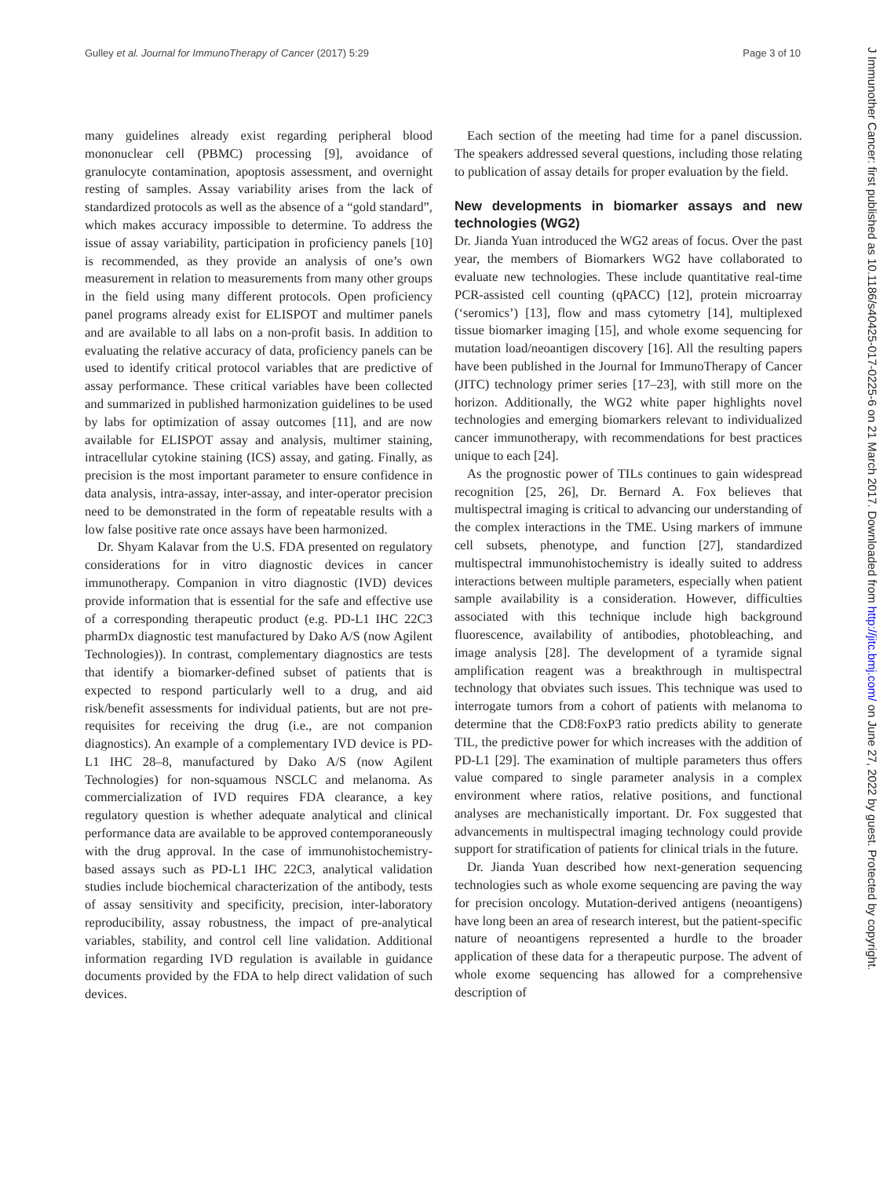Gulley et al. Journal for ImmunoTherapy of Cancer (2017) 5:29 Page 3 of 10
many guidelines already exist regarding peripheral blood mononuclear cell (PBMC) processing [9], avoidance of granulocyte contamination, apoptosis assessment, and overnight resting of samples. Assay variability arises from the lack of standardized protocols as well as the absence of a “gold standard”, which makes accuracy impossible to determine. To address the issue of assay variability, participation in proficiency panels [10] is recommended, as they provide an analysis of one’s own measurement in relation to measurements from many other groups in the field using many different protocols. Open proficiency panel programs already exist for ELISPOT and multimer panels and are available to all labs on a non-profit basis. In addition to evaluating the relative accuracy of data, proficiency panels can be used to identify critical protocol variables that are predictive of assay performance. These critical variables have been collected and summarized in published harmonization guidelines to be used by labs for optimization of assay outcomes [11], and are now available for ELISPOT assay and analysis, multimer staining, intracellular cytokine staining (ICS) assay, and gating. Finally, as precision is the most important parameter to ensure confidence in data analysis, intra-assay, inter-assay, and inter-operator precision need to be demonstrated in the form of repeatable results with a low false positive rate once assays have been harmonized.
Dr. Shyam Kalavar from the U.S. FDA presented on regulatory considerations for in vitro diagnostic devices in cancer immunotherapy. Companion in vitro diagnostic (IVD) devices provide information that is essential for the safe and effective use of a corresponding therapeutic product (e.g. PD-L1 IHC 22C3 pharmDx diagnostic test manufactured by Dako A/S (now Agilent Technologies)). In contrast, complementary diagnostics are tests that identify a biomarker-defined subset of patients that is expected to respond particularly well to a drug, and aid risk/benefit assessments for individual patients, but are not pre-requisites for receiving the drug (i.e., are not companion diagnostics). An example of a complementary IVD device is PD-L1 IHC 28–8, manufactured by Dako A/S (now Agilent Technologies) for non-squamous NSCLC and melanoma. As commercialization of IVD requires FDA clearance, a key regulatory question is whether adequate analytical and clinical performance data are available to be approved contemporaneously with the drug approval. In the case of immunohistochemistry-based assays such as PD-L1 IHC 22C3, analytical validation studies include biochemical characterization of the antibody, tests of assay sensitivity and specificity, precision, inter-laboratory reproducibility, assay robustness, the impact of pre-analytical variables, stability, and control cell line validation. Additional information regarding IVD regulation is available in guidance documents provided by the FDA to help direct validation of such devices.
Each section of the meeting had time for a panel discussion. The speakers addressed several questions, including those relating to publication of assay details for proper evaluation by the field.
New developments in biomarker assays and new technologies (WG2)
Dr. Jianda Yuan introduced the WG2 areas of focus. Over the past year, the members of Biomarkers WG2 have collaborated to evaluate new technologies. These include quantitative real-time PCR-assisted cell counting (qPACC) [12], protein microarray (‘seromics’) [13], flow and mass cytometry [14], multiplexed tissue biomarker imaging [15], and whole exome sequencing for mutation load/neoantigen discovery [16]. All the resulting papers have been published in the Journal for ImmunoTherapy of Cancer (JITC) technology primer series [17–23], with still more on the horizon. Additionally, the WG2 white paper highlights novel technologies and emerging biomarkers relevant to individualized cancer immunotherapy, with recommendations for best practices unique to each [24].
As the prognostic power of TILs continues to gain widespread recognition [25, 26], Dr. Bernard A. Fox believes that multispectral imaging is critical to advancing our understanding of the complex interactions in the TME. Using markers of immune cell subsets, phenotype, and function [27], standardized multispectral immunohistochemistry is ideally suited to address interactions between multiple parameters, especially when patient sample availability is a consideration. However, difficulties associated with this technique include high background fluorescence, availability of antibodies, photobleaching, and image analysis [28]. The development of a tyramide signal amplification reagent was a breakthrough in multispectral technology that obviates such issues. This technique was used to interrogate tumors from a cohort of patients with melanoma to determine that the CD8:FoxP3 ratio predicts ability to generate TIL, the predictive power for which increases with the addition of PD-L1 [29]. The examination of multiple parameters thus offers value compared to single parameter analysis in a complex environment where ratios, relative positions, and functional analyses are mechanistically important. Dr. Fox suggested that advancements in multispectral imaging technology could provide support for stratification of patients for clinical trials in the future.
Dr. Jianda Yuan described how next-generation sequencing technologies such as whole exome sequencing are paving the way for precision oncology. Mutation-derived antigens (neoantigens) have long been an area of research interest, but the patient-specific nature of neoantigens represented a hurdle to the broader application of these data for a therapeutic purpose. The advent of whole exome sequencing has allowed for a comprehensive description of
J Immunother Cancer: first published as 10.1186/s40425-017-0225-6 on 21 March 2017. Downloaded from http://jitc.bmj.com/ on June 27, 2022 by guest. Protected by copyright.